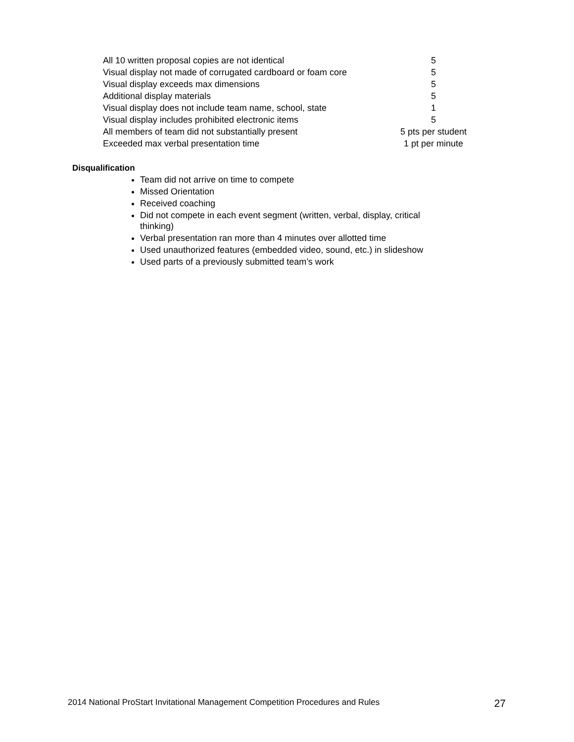| All 10 written proposal copies are not identical | 5 |
| Visual display not made of corrugated cardboard or foam core | 5 |
| Visual display exceeds max dimensions | 5 |
| Additional display materials | 5 |
| Visual display does not include team name, school, state | 1 |
| Visual display includes prohibited electronic items | 5 |
| All members of team did not substantially present | 5 pts per student |
| Exceeded max verbal presentation time | 1 pt per minute |
Disqualification
Team did not arrive on time to compete
Missed Orientation
Received coaching
Did not compete in each event segment (written, verbal, display, critical thinking)
Verbal presentation ran more than 4 minutes over allotted time
Used unauthorized features (embedded video, sound, etc.) in slideshow
Used parts of a previously submitted team’s work
2014 National ProStart Invitational Management Competition Procedures and Rules 27